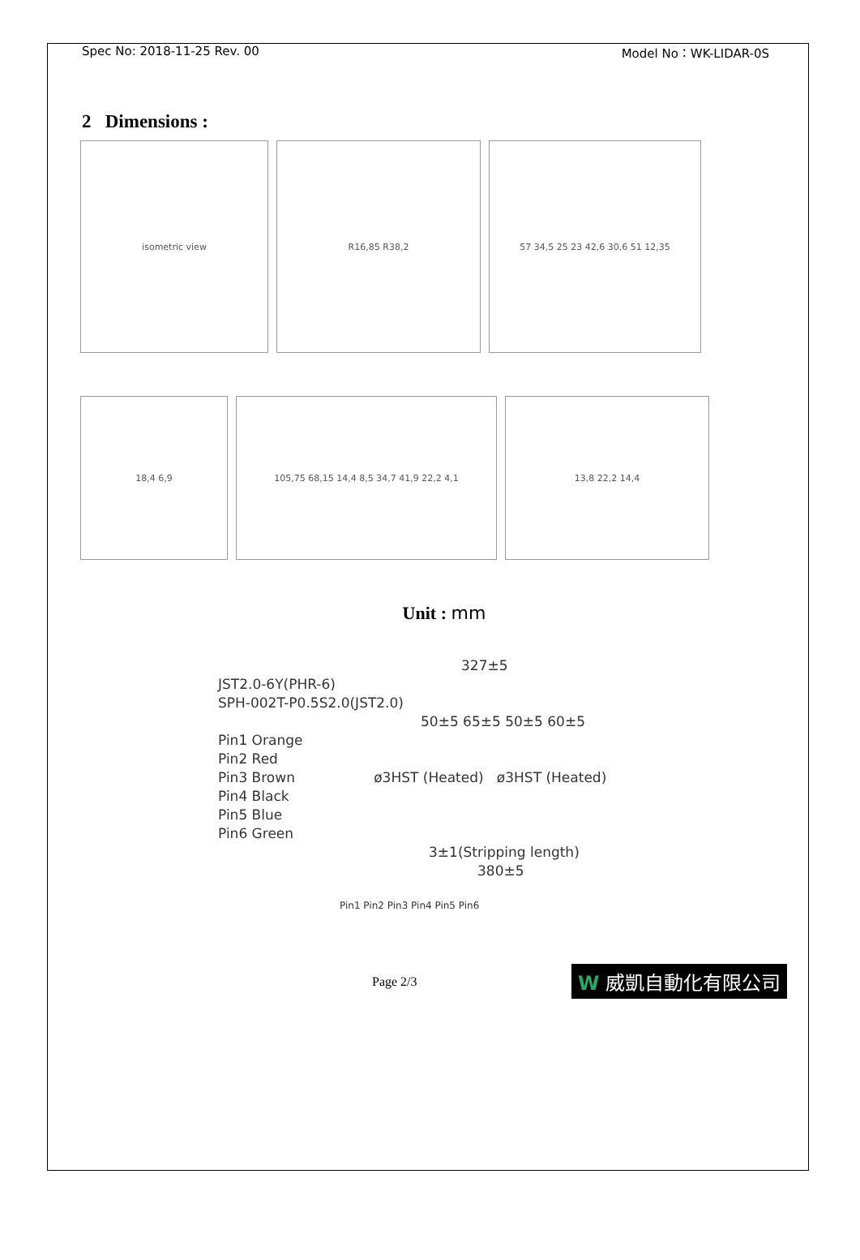Spec No: 2018-11-25 Rev. 00 Model No：WK-LIDAR-0S
2 Dimensions :
isometric view
R16,85 R38,2
57 34,5 25 23 42,6 30,6 51 12,35
18,4 6,9
105,75 68,15 14,4 8,5 34,7 41,9 22,2 4,1
13,8 22,2 14,4
Unit : mm
327±5
JST2.0-6Y(PHR-6)
SPH-002T-P0.5S2.0(JST2.0)
50±5 65±5 50±5 60±5
Pin1 Orange
Pin2 Red
Pin3 Brown ø3HST (Heated) ø3HST (Heated)
Pin4 Black
Pin5 Blue
Pin6 Green
3±1(Stripping length)
380±5
Pin1 Pin2 Pin3 Pin4 Pin5 Pin6
Page 2/3 W 威凱自動化有限公司